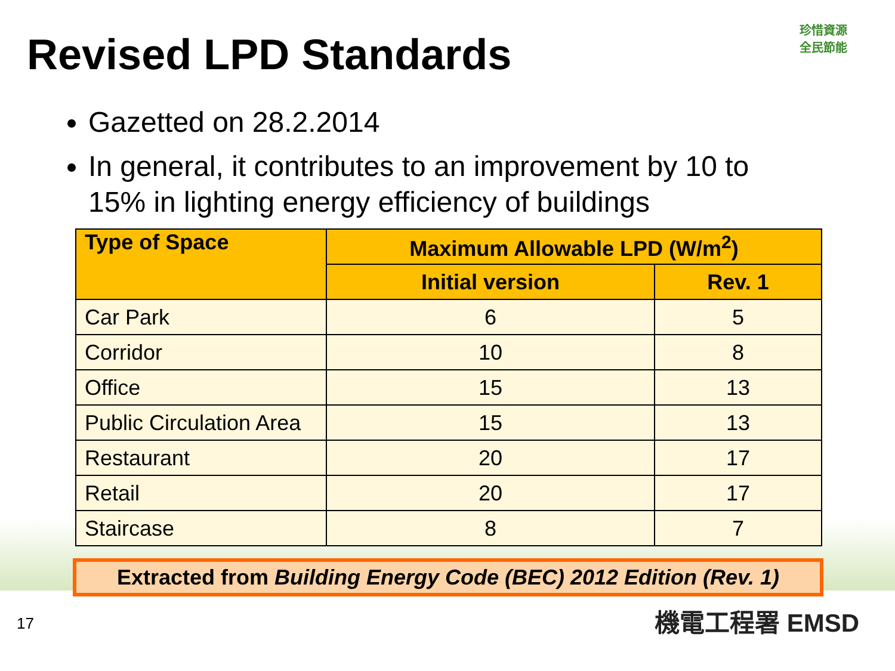珍惜資源
全民節能
Revised LPD Standards
Gazetted on 28.2.2014
In general, it contributes to an improvement by 10 to 15% in lighting energy efficiency of buildings
| Type of Space | Maximum Allowable LPD (W/m<sup>2</sup>) | |
| --- | --- | --- |
| | Initial version | Rev. 1 |
| Car Park | 6 | 5 |
| Corridor | 10 | 8 |
| Office | 15 | 13 |
| Public Circulation Area | 15 | 13 |
| Restaurant | 20 | 17 |
| Retail | 20 | 17 |
| Staircase | 8 | 7 |
Extracted from Building Energy Code (BEC) 2012 Edition (Rev. 1)
17 機電工程署 EMSD